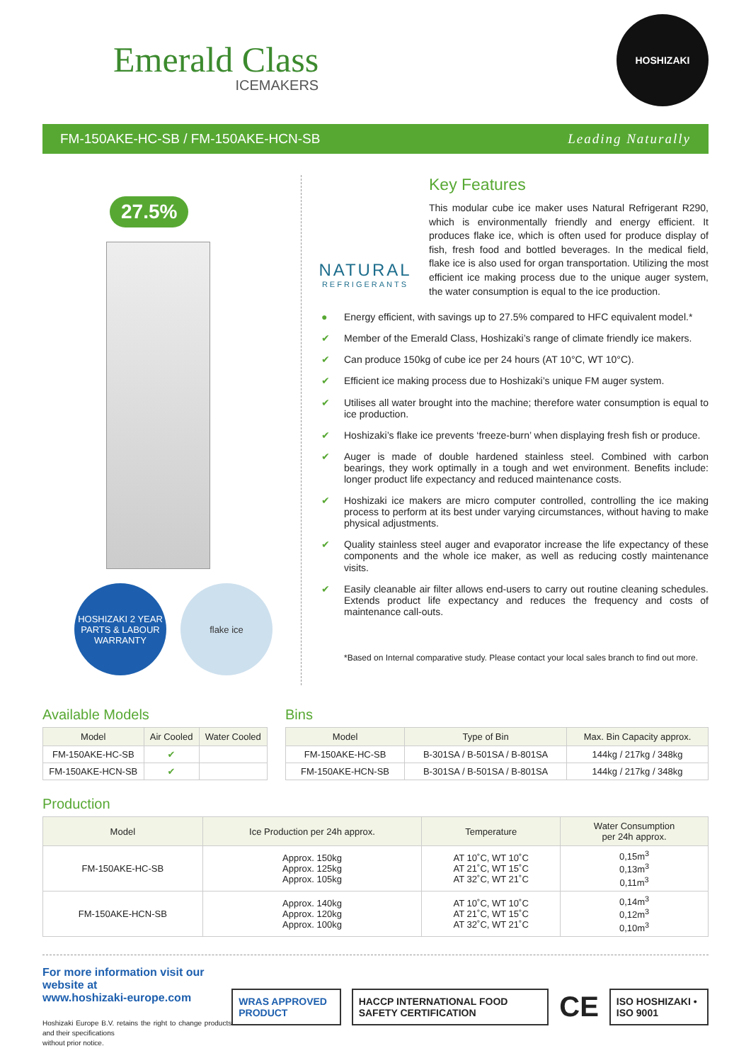Emerald Class
ICEMAKERS
HOSHIZAKI
FM-150AKE-HC-SB / FM-150AKE-HCN-SB Leading Naturally
27.5%
HOSHIZAKI 2 YEAR PARTS & LABOUR WARRANTY
flake ice
NATURAL
REFRIGERANTS
Key Features
This modular cube ice maker uses Natural Refrigerant R290, which is environmentally friendly and energy efficient. It produces flake ice, which is often used for produce display of fish, fresh food and bottled beverages. In the medical field, flake ice is also used for organ transportation. Utilizing the most efficient ice making process due to the unique auger system, the water consumption is equal to the ice production.
● Energy efficient, with savings up to 27.5% compared to HFC equivalent model.*
✔ Member of the Emerald Class, Hoshizaki’s range of climate friendly ice makers.
✔ Can produce 150kg of cube ice per 24 hours (AT 10°C, WT 10°C).
✔ Efficient ice making process due to Hoshizaki’s unique FM auger system.
✔ Utilises all water brought into the machine; therefore water consumption is equal to ice production.
✔ Hoshizaki’s flake ice prevents ‘freeze-burn’ when displaying fresh fish or produce.
✔ Auger is made of double hardened stainless steel. Combined with carbon bearings, they work optimally in a tough and wet environment. Benefits include: longer product life expectancy and reduced maintenance costs.
✔ Hoshizaki ice makers are micro computer controlled, controlling the ice making process to perform at its best under varying circumstances, without having to make physical adjustments.
✔ Quality stainless steel auger and evaporator increase the life expectancy of these components and the whole ice maker, as well as reducing costly maintenance visits.
✔ Easily cleanable air filter allows end-users to carry out routine cleaning schedules. Extends product life expectancy and reduces the frequency and costs of maintenance call-outs.
*Based on Internal comparative study. Please contact your local sales branch to find out more.
Available Models
| Model | Air Cooled | Water Cooled |
| --- | --- | --- |
| FM-150AKE-HC-SB | ✔ | |
| FM-150AKE-HCN-SB | ✔ | |
Bins
| Model | Type of Bin | Max. Bin Capacity approx. |
| --- | --- | --- |
| FM-150AKE-HC-SB | B-301SA / B-501SA / B-801SA | 144kg / 217kg / 348kg |
| FM-150AKE-HCN-SB | B-301SA / B-501SA / B-801SA | 144kg / 217kg / 348kg |
Production
| Model | Ice Production per 24h approx. | Temperature | Water Consumption per 24h approx. |
| --- | --- | --- | --- |
| FM-150AKE-HC-SB | Approx. 150kg Approx. 125kg Approx. 105kg | AT 10˚C, WT 10˚C AT 21˚C, WT 15˚C AT 32˚C, WT 21˚C | 0,15m<sup>3</sup> 0,13m<sup>3</sup> 0,11m<sup>3</sup> |
| FM-150AKE-HCN-SB | Approx. 140kg Approx. 120kg Approx. 100kg | AT 10˚C, WT 10˚C AT 21˚C, WT 15˚C AT 32˚C, WT 21˚C | 0,14m<sup>3</sup> 0,12m<sup>3</sup> 0,10m<sup>3</sup> |
For more information visit our website at
www.hoshizaki-europe.com
Hoshizaki Europe B.V. retains the right to change products and their specifications
without prior notice.
WRAS APPROVED PRODUCT
HACCP INTERNATIONAL FOOD SAFETY CERTIFICATION
CE
ISO HOSHIZAKI • ISO 9001